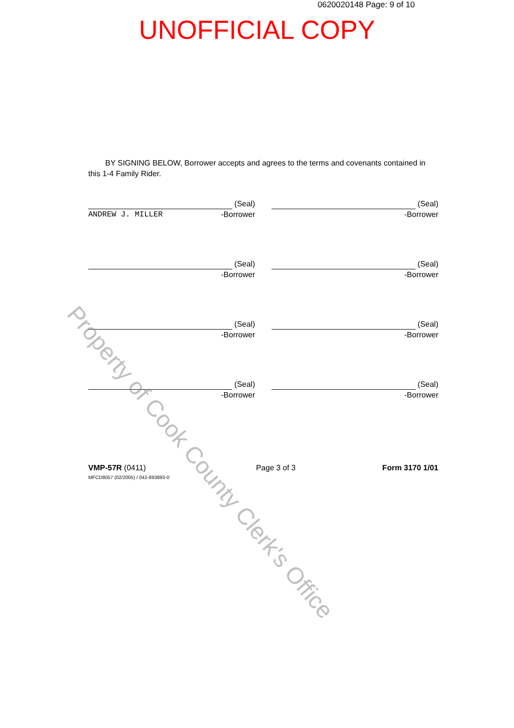0620020148 Page: 9 of 10
UNOFFICIAL COPY
BY SIGNING BELOW, Borrower accepts and agrees to the terms and covenants contained in this 1-4 Family Rider.
(Seal)
ANDREW J. MILLER -Borrower
(Seal)
-Borrower
(Seal)
-Borrower
(Seal)
-Borrower
(Seal)
-Borrower
(Seal)
-Borrower
(Seal)
-Borrower
(Seal)
-Borrower
VMP-57R (0411)
MFCD8057 (02/2005) / 042-893893-0
Page 3 of 3 Form 3170 1/01
Property of Cook County Clerk's Office